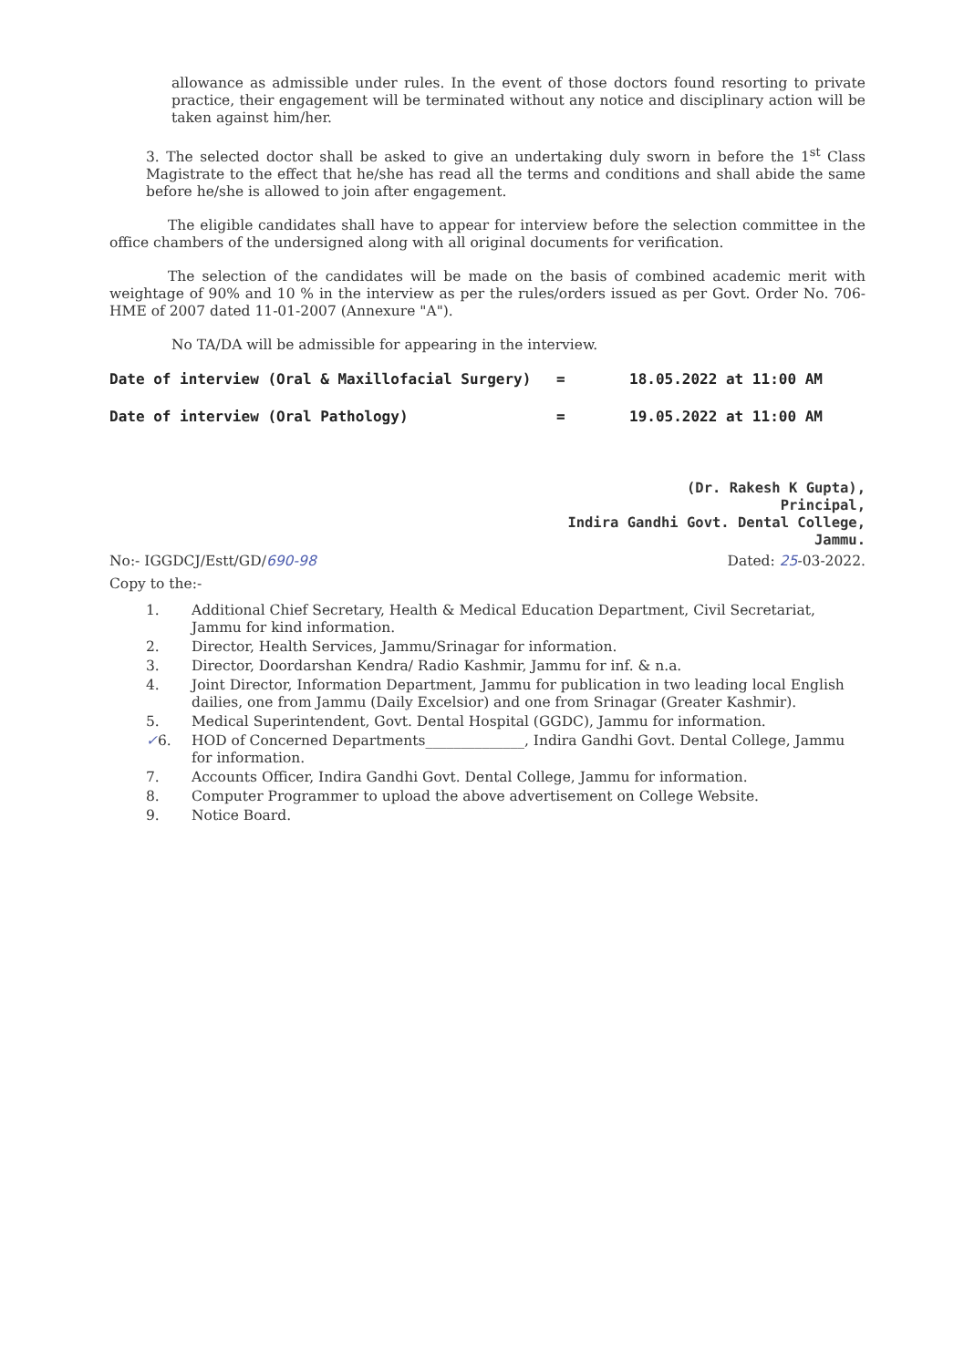allowance as admissible under rules. In the event of those doctors found resorting to private practice, their engagement will be terminated without any notice and disciplinary action will be taken against him/her.
3. The selected doctor shall be asked to give an undertaking duly sworn in before the 1<sup>st</sup> Class Magistrate to the effect that he/she has read all the terms and conditions and shall abide the same before he/she is allowed to join after engagement.
The eligible candidates shall have to appear for interview before the selection committee in the office chambers of the undersigned along with all original documents for verification.
The selection of the candidates will be made on the basis of combined academic merit with weightage of 90% and 10 % in the interview as per the rules/orders issued as per Govt. Order No. 706-HME of 2007 dated 11-01-2007 (Annexure "A").
No TA/DA will be admissible for appearing in the interview.
Date of interview (Oral & Maxillofacial Surgery) = 18.05.2022 at 11:00 AM
Date of interview (Oral Pathology) = 19.05.2022 at 11:00 AM
(Dr. Rakesh K Gupta),
Principal,
Indira Gandhi Govt. Dental College,
Jammu.
No:- IGGDCJ/Estt/GD/690-98 Dated: 25-03-2022.
Copy to the:-
1. Additional Chief Secretary, Health & Medical Education Department, Civil Secretariat, Jammu for kind information.
2. Director, Health Services, Jammu/Srinagar for information.
3. Director, Doordarshan Kendra/ Radio Kashmir, Jammu for inf. & n.a.
4. Joint Director, Information Department, Jammu for publication in two leading local English dailies, one from Jammu (Daily Excelsior) and one from Srinagar (Greater Kashmir).
5. Medical Superintendent, Govt. Dental Hospital (GGDC), Jammu for information.
✓6. HOD of Concerned Departments______________, Indira Gandhi Govt. Dental College, Jammu for information.
7. Accounts Officer, Indira Gandhi Govt. Dental College, Jammu for information.
8. Computer Programmer to upload the above advertisement on College Website.
9. Notice Board.